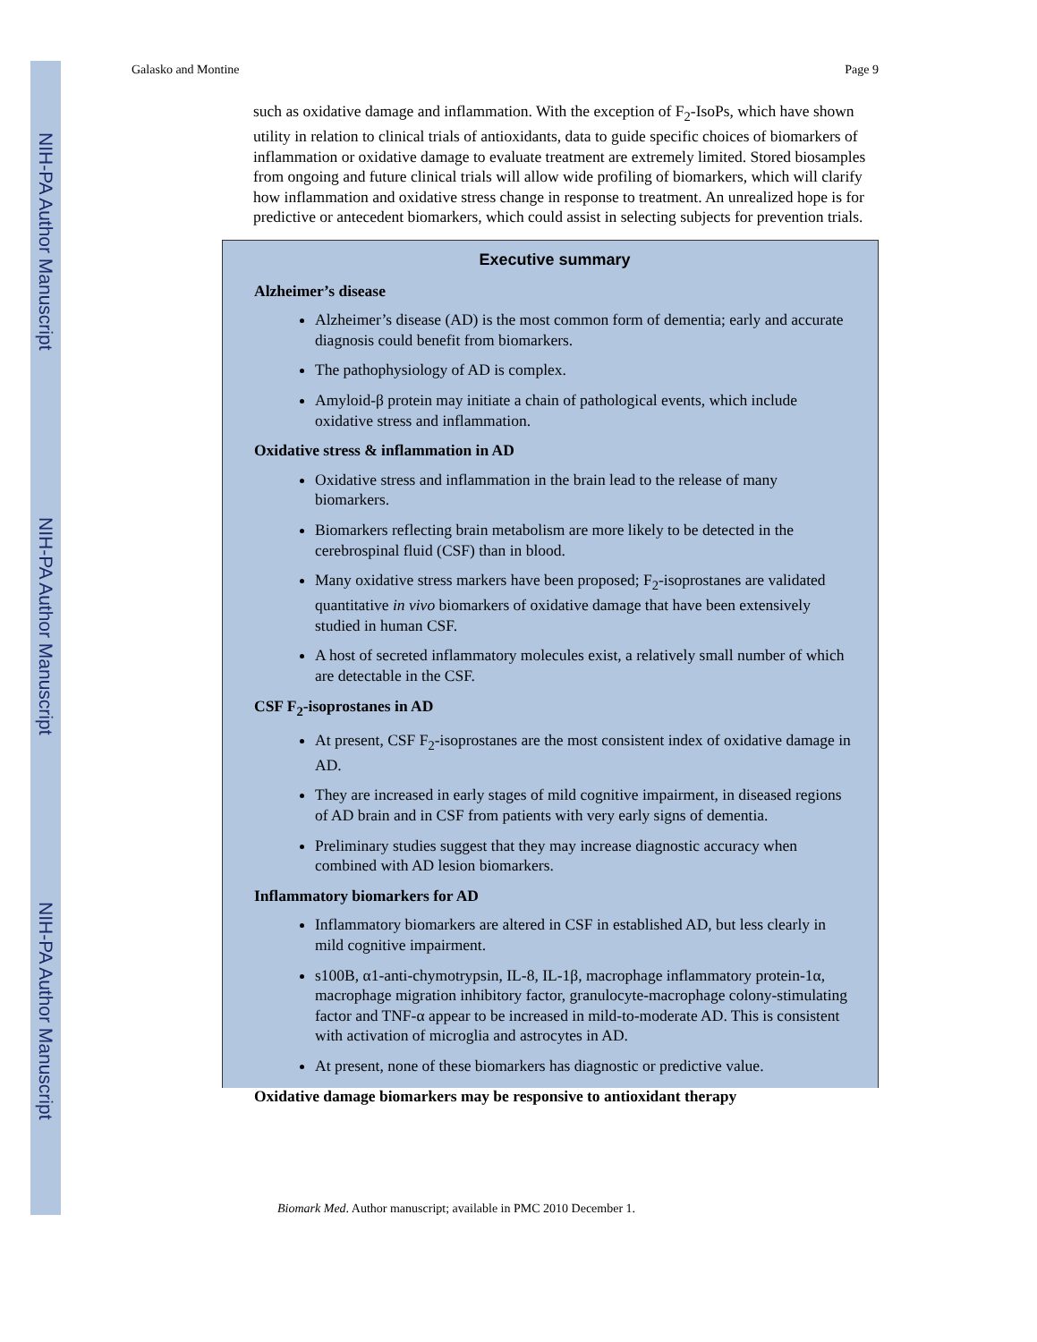NIH-PA Author Manuscript
NIH-PA Author Manuscript
NIH-PA Author Manuscript
Galasko and Montine Page 9
such as oxidative damage and inflammation. With the exception of F<sub>2</sub>-IsoPs, which have shown utility in relation to clinical trials of antioxidants, data to guide specific choices of biomarkers of inflammation or oxidative damage to evaluate treatment are extremely limited. Stored biosamples from ongoing and future clinical trials will allow wide profiling of biomarkers, which will clarify how inflammation and oxidative stress change in response to treatment. An unrealized hope is for predictive or antecedent biomarkers, which could assist in selecting subjects for prevention trials.
Executive summary
Alzheimer’s disease
Alzheimer’s disease (AD) is the most common form of dementia; early and accurate diagnosis could benefit from biomarkers.
The pathophysiology of AD is complex.
Amyloid-β protein may initiate a chain of pathological events, which include oxidative stress and inflammation.
Oxidative stress & inflammation in AD
Oxidative stress and inflammation in the brain lead to the release of many biomarkers.
Biomarkers reflecting brain metabolism are more likely to be detected in the cerebrospinal fluid (CSF) than in blood.
Many oxidative stress markers have been proposed; F<sub>2</sub>-isoprostanes are validated quantitative in vivo biomarkers of oxidative damage that have been extensively studied in human CSF.
A host of secreted inflammatory molecules exist, a relatively small number of which are detectable in the CSF.
CSF F<sub>2</sub>-isoprostanes in AD
At present, CSF F<sub>2</sub>-isoprostanes are the most consistent index of oxidative damage in AD.
They are increased in early stages of mild cognitive impairment, in diseased regions of AD brain and in CSF from patients with very early signs of dementia.
Preliminary studies suggest that they may increase diagnostic accuracy when combined with AD lesion biomarkers.
Inflammatory biomarkers for AD
Inflammatory biomarkers are altered in CSF in established AD, but less clearly in mild cognitive impairment.
s100B, α1-anti-chymotrypsin, IL-8, IL-1β, macrophage inflammatory protein-1α, macrophage migration inhibitory factor, granulocyte-macrophage colony-stimulating factor and TNF-α appear to be increased in mild-to-moderate AD. This is consistent with activation of microglia and astrocytes in AD.
At present, none of these biomarkers has diagnostic or predictive value.
Oxidative damage biomarkers may be responsive to antioxidant therapy
Biomark Med. Author manuscript; available in PMC 2010 December 1.